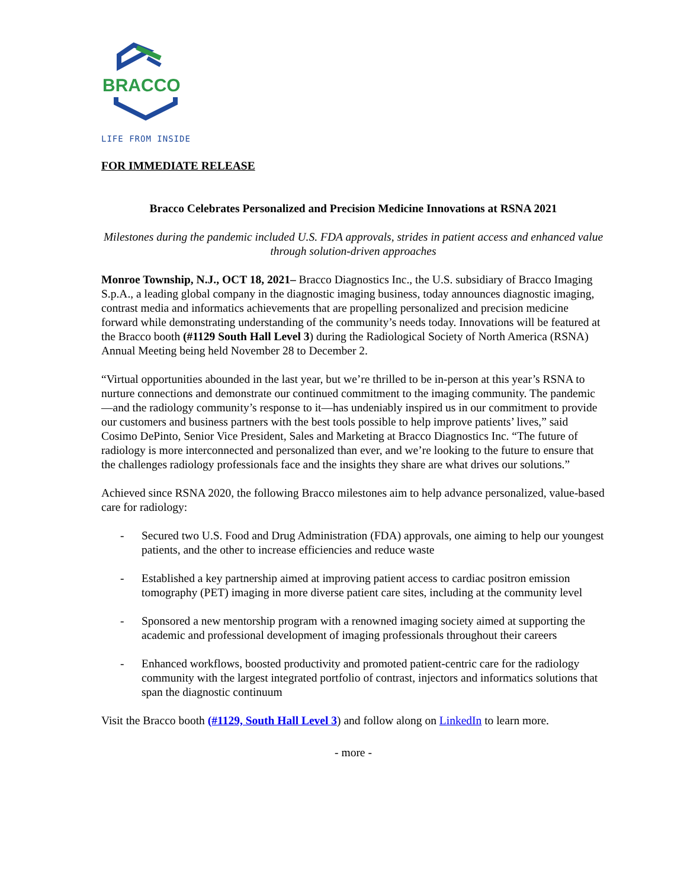BRACCO
LIFE FROM INSIDE
FOR IMMEDIATE RELEASE
Bracco Celebrates Personalized and Precision Medicine Innovations at RSNA 2021
Milestones during the pandemic included U.S. FDA approvals, strides in patient access and enhanced value through solution-driven approaches
Monroe Township, N.J., OCT 18, 2021– Bracco Diagnostics Inc., the U.S. subsidiary of Bracco Imaging S.p.A., a leading global company in the diagnostic imaging business, today announces diagnostic imaging, contrast media and informatics achievements that are propelling personalized and precision medicine forward while demonstrating understanding of the community’s needs today. Innovations will be featured at the Bracco booth (#1129 South Hall Level 3) during the Radiological Society of North America (RSNA) Annual Meeting being held November 28 to December 2.
“Virtual opportunities abounded in the last year, but we’re thrilled to be in-person at this year’s RSNA to nurture connections and demonstrate our continued commitment to the imaging community. The pandemic—and the radiology community’s response to it—has undeniably inspired us in our commitment to provide our customers and business partners with the best tools possible to help improve patients’ lives,” said Cosimo DePinto, Senior Vice President, Sales and Marketing at Bracco Diagnostics Inc. “The future of radiology is more interconnected and personalized than ever, and we’re looking to the future to ensure that the challenges radiology professionals face and the insights they share are what drives our solutions.”
Achieved since RSNA 2020, the following Bracco milestones aim to help advance personalized, value-based care for radiology:
- Secured two U.S. Food and Drug Administration (FDA) approvals, one aiming to help our youngest patients, and the other to increase efficiencies and reduce waste
- Established a key partnership aimed at improving patient access to cardiac positron emission tomography (PET) imaging in more diverse patient care sites, including at the community level
- Sponsored a new mentorship program with a renowned imaging society aimed at supporting the academic and professional development of imaging professionals throughout their careers
- Enhanced workflows, boosted productivity and promoted patient-centric care for the radiology community with the largest integrated portfolio of contrast, injectors and informatics solutions that span the diagnostic continuum
Visit the Bracco booth (#1129, South Hall Level 3) and follow along on LinkedIn to learn more.
- more -